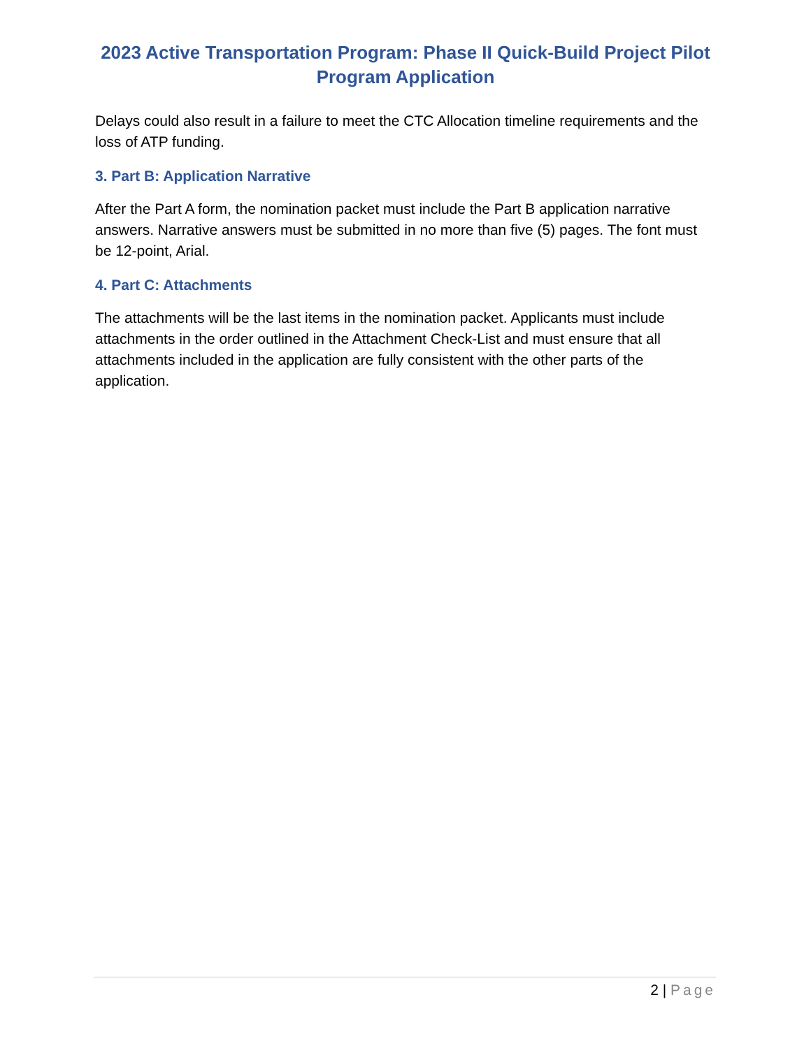2023 Active Transportation Program: Phase II Quick-Build Project Pilot Program Application
Delays could also result in a failure to meet the CTC Allocation timeline requirements and the loss of ATP funding.
3. Part B: Application Narrative
After the Part A form, the nomination packet must include the Part B application narrative answers. Narrative answers must be submitted in no more than five (5) pages. The font must be 12-point, Arial.
4. Part C: Attachments
The attachments will be the last items in the nomination packet. Applicants must include attachments in the order outlined in the Attachment Check-List and must ensure that all attachments included in the application are fully consistent with the other parts of the application.
2 | Page